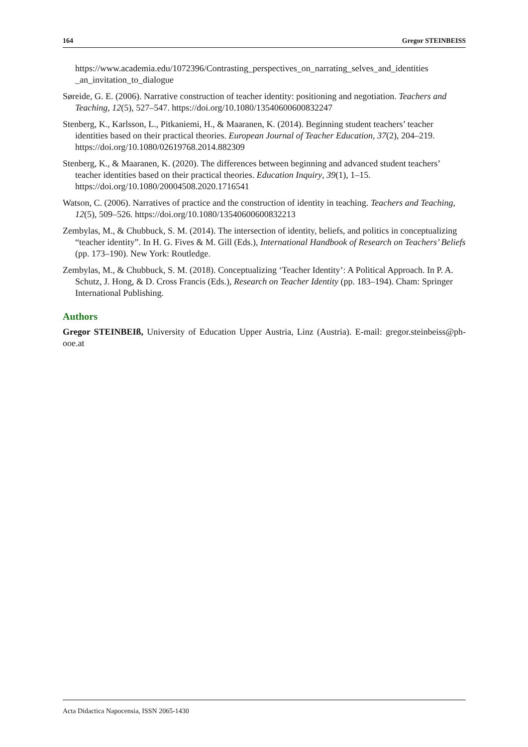164 Gregor STEINBEISS
https://www.academia.edu/1072396/Contrasting_perspectives_on_narrating_selves_and_identities _an_invitation_to_dialogue
Søreide, G. E. (2006). Narrative construction of teacher identity: positioning and negotiation. Teachers and Teaching, 12(5), 527–547. https://doi.org/10.1080/13540600600832247
Stenberg, K., Karlsson, L., Pitkaniemi, H., & Maaranen, K. (2014). Beginning student teachers’ teacher identities based on their practical theories. European Journal of Teacher Education, 37(2), 204–219. https://doi.org/10.1080/02619768.2014.882309
Stenberg, K., & Maaranen, K. (2020). The differences between beginning and advanced student teachers’ teacher identities based on their practical theories. Education Inquiry, 39(1), 1–15. https://doi.org/10.1080/20004508.2020.1716541
Watson, C. (2006). Narratives of practice and the construction of identity in teaching. Teachers and Teaching, 12(5), 509–526. https://doi.org/10.1080/13540600600832213
Zembylas, M., & Chubbuck, S. M. (2014). The intersection of identity, beliefs, and politics in conceptualizing “teacher identity”. In H. G. Fives & M. Gill (Eds.), International Handbook of Research on Teachers’ Beliefs (pp. 173–190). New York: Routledge.
Zembylas, M., & Chubbuck, S. M. (2018). Conceptualizing ‘Teacher Identity’: A Political Approach. In P. A. Schutz, J. Hong, & D. Cross Francis (Eds.), Research on Teacher Identity (pp. 183–194). Cham: Springer International Publishing.
Authors
Gregor STEINBEIß, University of Education Upper Austria, Linz (Austria). E-mail: gregor.steinbeiss@ph-ooe.at
Acta Didactica Napocensia, ISSN 2065-1430